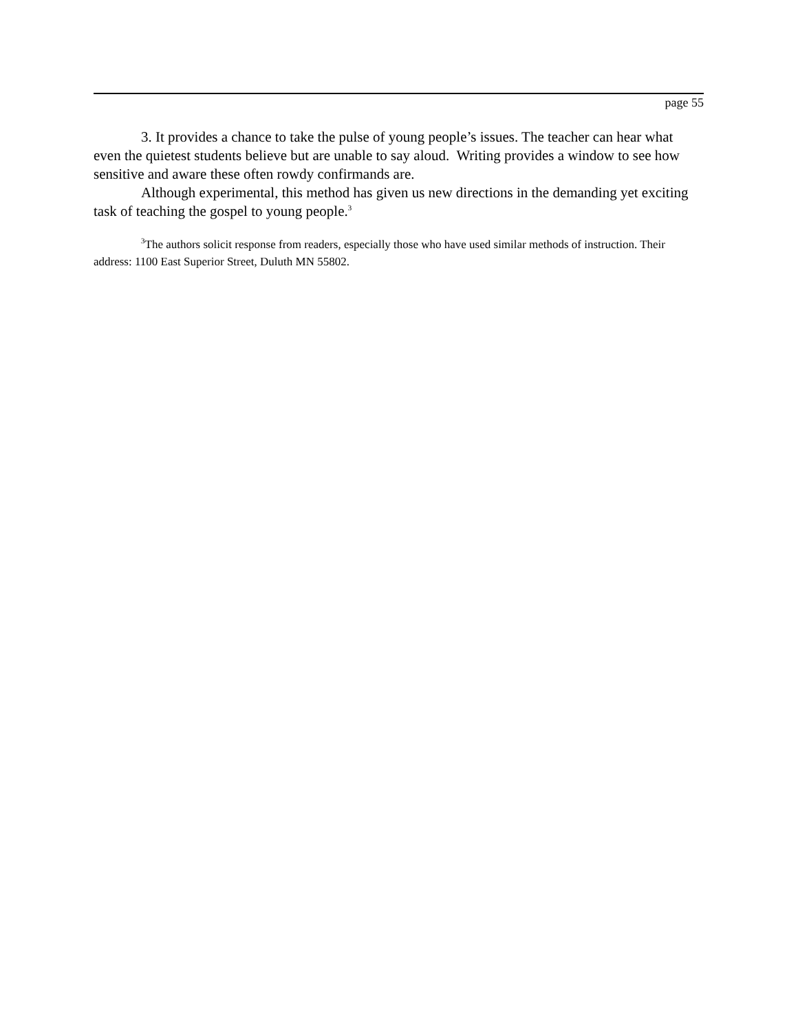page 55
3. It provides a chance to take the pulse of young people’s issues. The teacher can hear what even the quietest students believe but are unable to say aloud. Writing provides a window to see how sensitive and aware these often rowdy confirmands are.
Although experimental, this method has given us new directions in the demanding yet exciting task of teaching the gospel to young people.<sup>3</sup>
<sup>3</sup> The authors solicit response from readers, especially those who have used similar methods of instruction. Their address: 1100 East Superior Street, Duluth MN 55802.